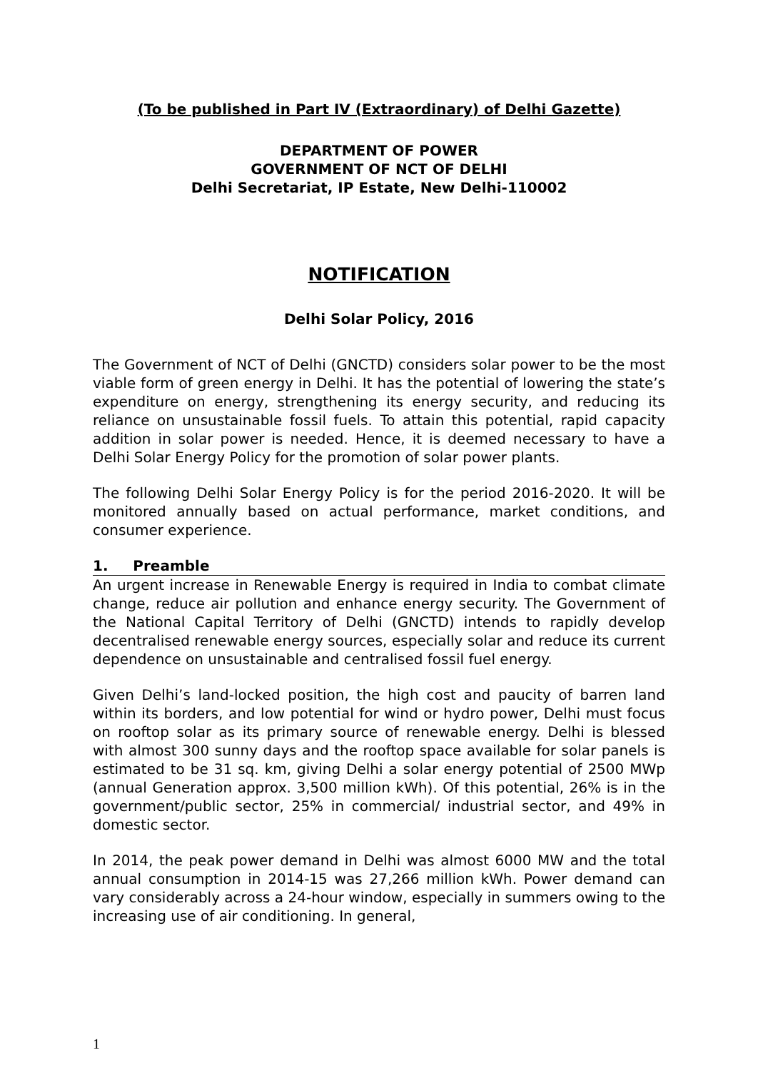(To be published in Part IV (Extraordinary) of Delhi Gazette)
DEPARTMENT OF POWER
GOVERNMENT OF NCT OF DELHI
Delhi Secretariat, IP Estate, New Delhi-110002
NOTIFICATION
Delhi Solar Policy, 2016
The Government of NCT of Delhi (GNCTD) considers solar power to be the most viable form of green energy in Delhi. It has the potential of lowering the state’s expenditure on energy, strengthening its energy security, and reducing its reliance on unsustainable fossil fuels. To attain this potential, rapid capacity addition in solar power is needed. Hence, it is deemed necessary to have a Delhi Solar Energy Policy for the promotion of solar power plants.
The following Delhi Solar Energy Policy is for the period 2016-2020. It will be monitored annually based on actual performance, market conditions, and consumer experience.
1. Preamble
An urgent increase in Renewable Energy is required in India to combat climate change, reduce air pollution and enhance energy security. The Government of the National Capital Territory of Delhi (GNCTD) intends to rapidly develop decentralised renewable energy sources, especially solar and reduce its current dependence on unsustainable and centralised fossil fuel energy.
Given Delhi’s land-locked position, the high cost and paucity of barren land within its borders, and low potential for wind or hydro power, Delhi must focus on rooftop solar as its primary source of renewable energy. Delhi is blessed with almost 300 sunny days and the rooftop space available for solar panels is estimated to be 31 sq. km, giving Delhi a solar energy potential of 2500 MWp (annual Generation approx. 3,500 million kWh). Of this potential, 26% is in the government/public sector, 25% in commercial/ industrial sector, and 49% in domestic sector.
In 2014, the peak power demand in Delhi was almost 6000 MW and the total annual consumption in 2014-15 was 27,266 million kWh. Power demand can vary considerably across a 24-hour window, especially in summers owing to the increasing use of air conditioning. In general,
1